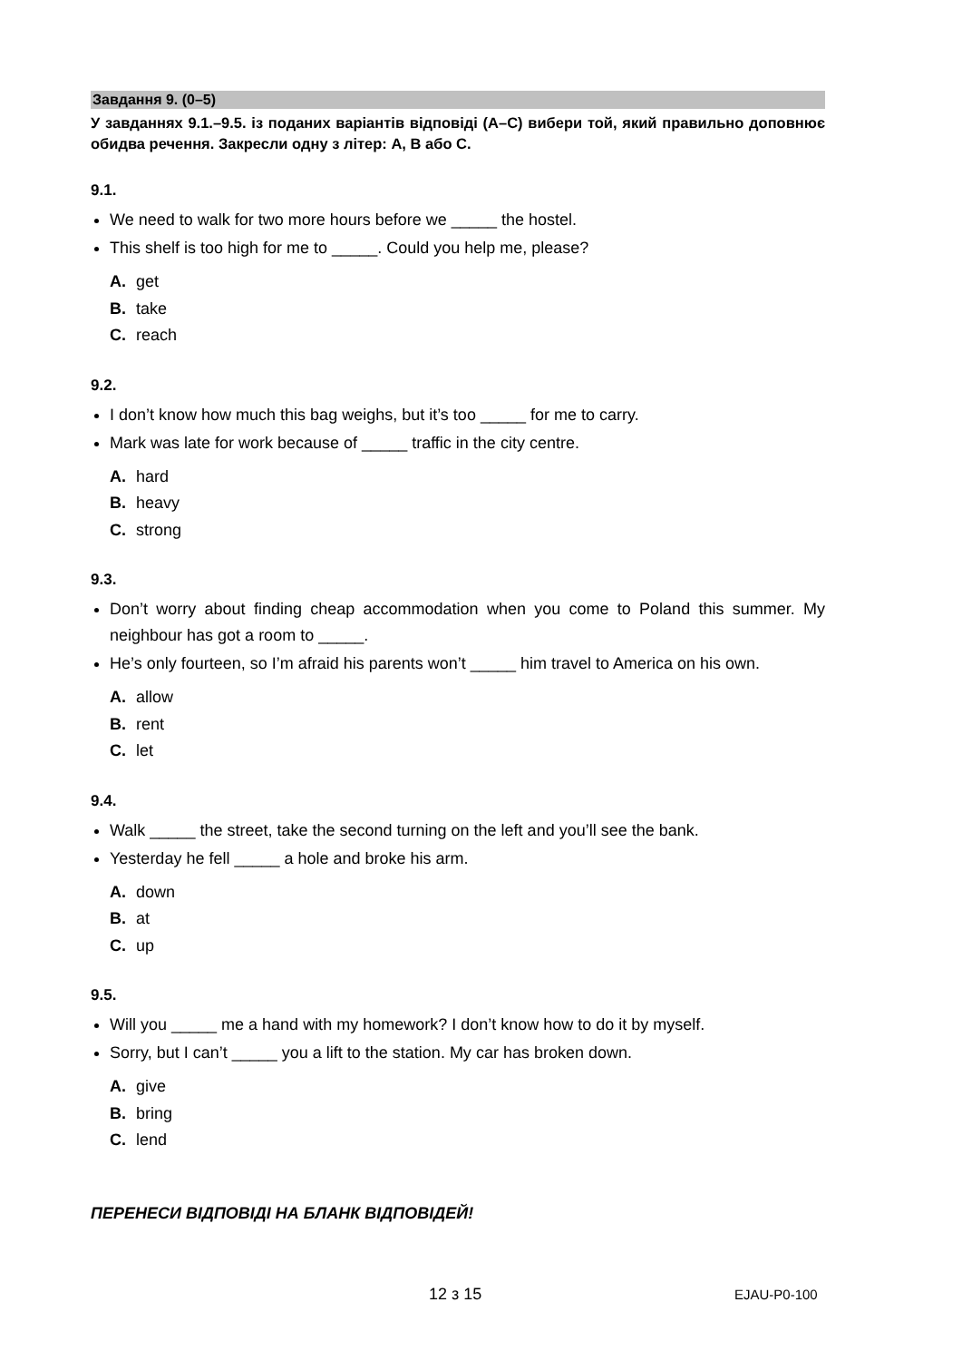Завдання 9. (0–5)
У завданнях 9.1.–9.5. із поданих варіантів відповіді (A–C) вибери той, який правильно доповнює обидва речення. Закресли одну з літер: A, B або C.
9.1.
We need to walk for two more hours before we _____ the hostel.
This shelf is too high for me to _____. Could you help me, please?
A. get
B. take
C. reach
9.2.
I don’t know how much this bag weighs, but it’s too _____ for me to carry.
Mark was late for work because of _____ traffic in the city centre.
A. hard
B. heavy
C. strong
9.3.
Don’t worry about finding cheap accommodation when you come to Poland this summer. My neighbour has got a room to _____.
He’s only fourteen, so I’m afraid his parents won’t _____ him travel to America on his own.
A. allow
B. rent
C. let
9.4.
Walk _____ the street, take the second turning on the left and you’ll see the bank.
Yesterday he fell _____ a hole and broke his arm.
A. down
B. at
C. up
9.5.
Will you _____ me a hand with my homework? I don’t know how to do it by myself.
Sorry, but I can’t _____ you a lift to the station. My car has broken down.
A. give
B. bring
C. lend
ПЕРЕНЕСИ ВІДПОВІДІ НА БЛАНК ВІДПОВІДЕЙ!
12 з 15 EJAU-P0-100